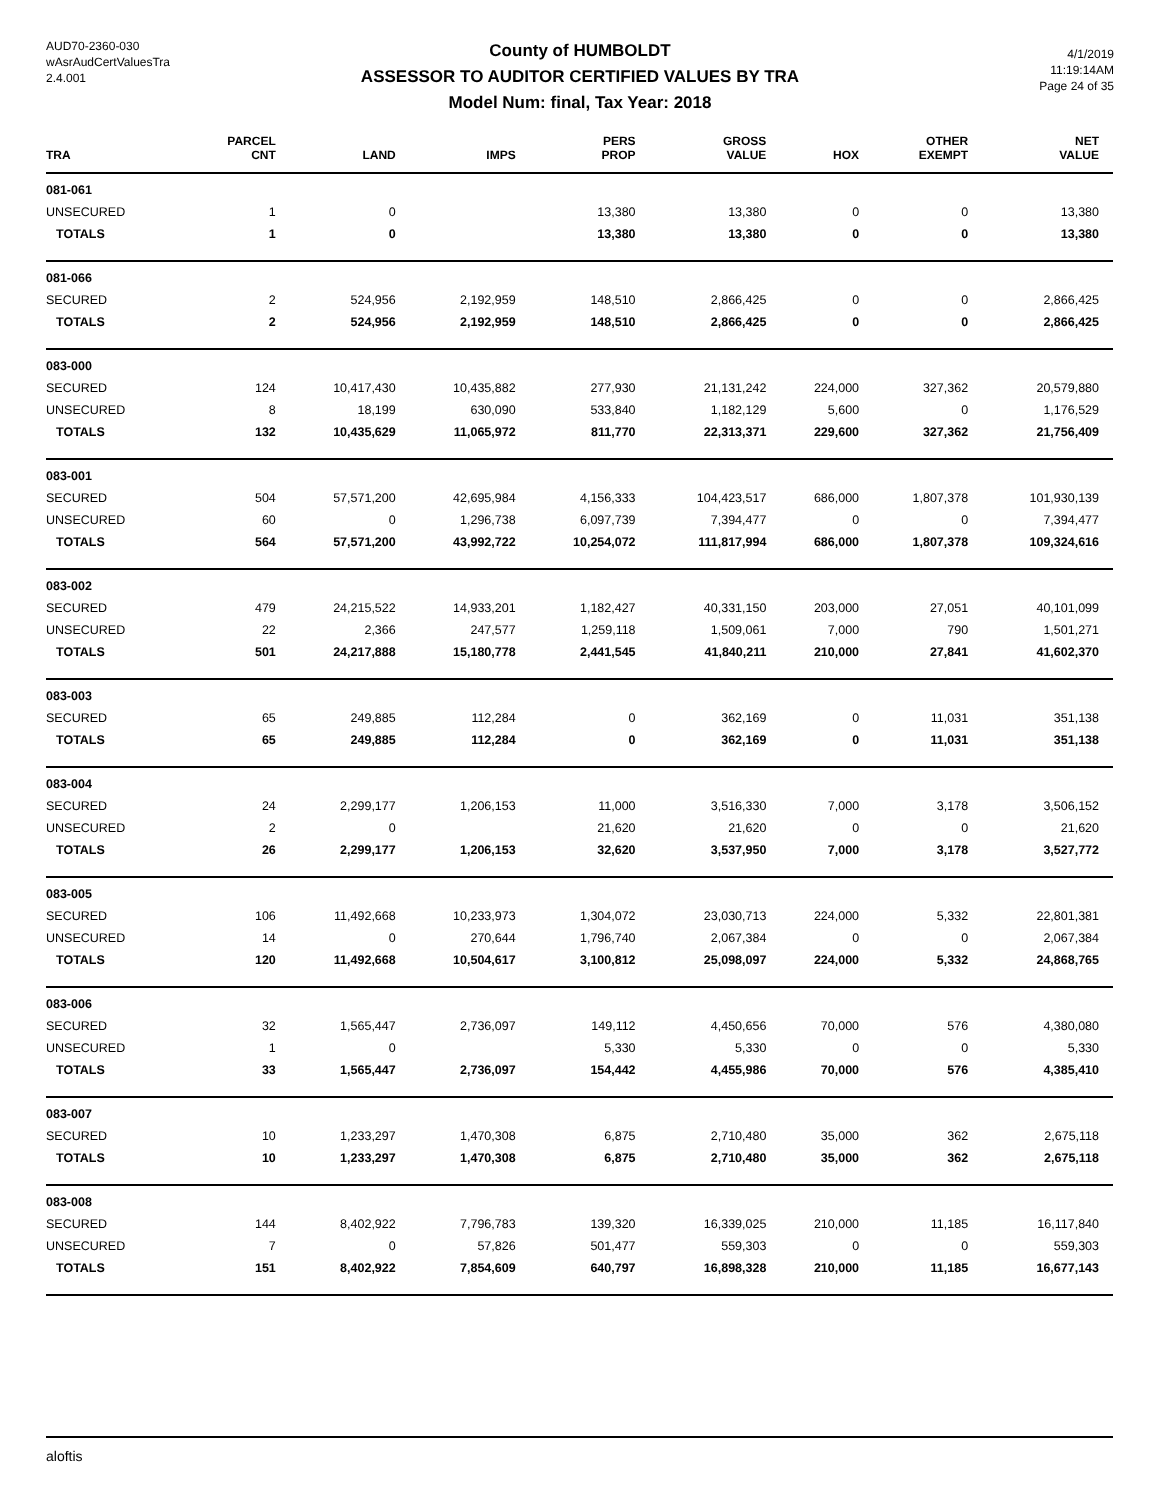AUD70-2360-030
wAsrAudCertValuesTra
2.4.001
County of HUMBOLDT
ASSESSOR TO AUDITOR CERTIFIED VALUES BY TRA
Model Num: final, Tax Year: 2018
4/1/2019
11:19:14AM
Page 24 of 35
| TRA | PARCEL CNT | LAND | IMPS | PERS PROP | GROSS VALUE | HOX | OTHER EXEMPT | NET VALUE |
| --- | --- | --- | --- | --- | --- | --- | --- | --- |
| 081-061 | | | | | | | | |
| UNSECURED | 1 | 0 | | 13,380 | 13,380 | 0 | 0 | 13,380 |
| TOTALS | 1 | 0 | | 13,380 | 13,380 | 0 | 0 | 13,380 |
| 081-066 | | | | | | | | |
| SECURED | 2 | 524,956 | 2,192,959 | 148,510 | 2,866,425 | 0 | 0 | 2,866,425 |
| TOTALS | 2 | 524,956 | 2,192,959 | 148,510 | 2,866,425 | 0 | 0 | 2,866,425 |
| 083-000 | | | | | | | | |
| SECURED | 124 | 10,417,430 | 10,435,882 | 277,930 | 21,131,242 | 224,000 | 327,362 | 20,579,880 |
| UNSECURED | 8 | 18,199 | 630,090 | 533,840 | 1,182,129 | 5,600 | 0 | 1,176,529 |
| TOTALS | 132 | 10,435,629 | 11,065,972 | 811,770 | 22,313,371 | 229,600 | 327,362 | 21,756,409 |
| 083-001 | | | | | | | | |
| SECURED | 504 | 57,571,200 | 42,695,984 | 4,156,333 | 104,423,517 | 686,000 | 1,807,378 | 101,930,139 |
| UNSECURED | 60 | 0 | 1,296,738 | 6,097,739 | 7,394,477 | 0 | 0 | 7,394,477 |
| TOTALS | 564 | 57,571,200 | 43,992,722 | 10,254,072 | 111,817,994 | 686,000 | 1,807,378 | 109,324,616 |
| 083-002 | | | | | | | | |
| SECURED | 479 | 24,215,522 | 14,933,201 | 1,182,427 | 40,331,150 | 203,000 | 27,051 | 40,101,099 |
| UNSECURED | 22 | 2,366 | 247,577 | 1,259,118 | 1,509,061 | 7,000 | 790 | 1,501,271 |
| TOTALS | 501 | 24,217,888 | 15,180,778 | 2,441,545 | 41,840,211 | 210,000 | 27,841 | 41,602,370 |
| 083-003 | | | | | | | | |
| SECURED | 65 | 249,885 | 112,284 | 0 | 362,169 | 0 | 11,031 | 351,138 |
| TOTALS | 65 | 249,885 | 112,284 | 0 | 362,169 | 0 | 11,031 | 351,138 |
| 083-004 | | | | | | | | |
| SECURED | 24 | 2,299,177 | 1,206,153 | 11,000 | 3,516,330 | 7,000 | 3,178 | 3,506,152 |
| UNSECURED | 2 | 0 | | 21,620 | 21,620 | 0 | 0 | 21,620 |
| TOTALS | 26 | 2,299,177 | 1,206,153 | 32,620 | 3,537,950 | 7,000 | 3,178 | 3,527,772 |
| 083-005 | | | | | | | | |
| SECURED | 106 | 11,492,668 | 10,233,973 | 1,304,072 | 23,030,713 | 224,000 | 5,332 | 22,801,381 |
| UNSECURED | 14 | 0 | 270,644 | 1,796,740 | 2,067,384 | 0 | 0 | 2,067,384 |
| TOTALS | 120 | 11,492,668 | 10,504,617 | 3,100,812 | 25,098,097 | 224,000 | 5,332 | 24,868,765 |
| 083-006 | | | | | | | | |
| SECURED | 32 | 1,565,447 | 2,736,097 | 149,112 | 4,450,656 | 70,000 | 576 | 4,380,080 |
| UNSECURED | 1 | 0 | | 5,330 | 5,330 | 0 | 0 | 5,330 |
| TOTALS | 33 | 1,565,447 | 2,736,097 | 154,442 | 4,455,986 | 70,000 | 576 | 4,385,410 |
| 083-007 | | | | | | | | |
| SECURED | 10 | 1,233,297 | 1,470,308 | 6,875 | 2,710,480 | 35,000 | 362 | 2,675,118 |
| TOTALS | 10 | 1,233,297 | 1,470,308 | 6,875 | 2,710,480 | 35,000 | 362 | 2,675,118 |
| 083-008 | | | | | | | | |
| SECURED | 144 | 8,402,922 | 7,796,783 | 139,320 | 16,339,025 | 210,000 | 11,185 | 16,117,840 |
| UNSECURED | 7 | 0 | 57,826 | 501,477 | 559,303 | 0 | 0 | 559,303 |
| TOTALS | 151 | 8,402,922 | 7,854,609 | 640,797 | 16,898,328 | 210,000 | 11,185 | 16,677,143 |
aloftis